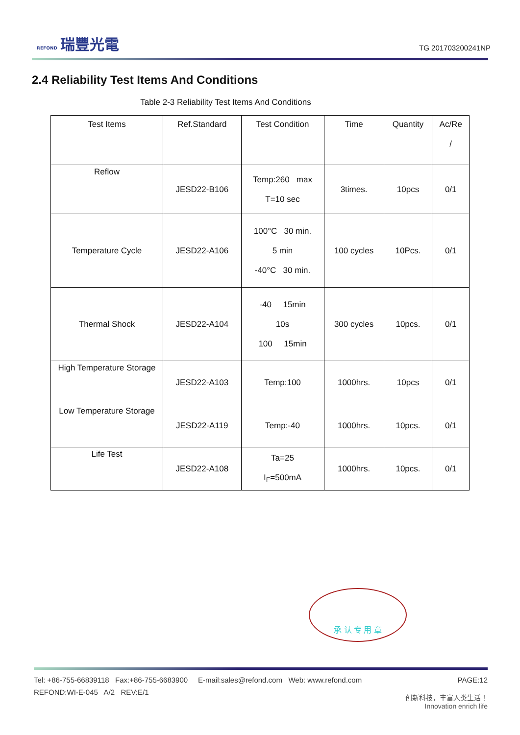REFOND 瑞豐光電
TG 201703200241NP
2.4 Reliability Test Items And Conditions
Table 2-3 Reliability Test Items And Conditions
| Test Items | Ref.Standard | Test Condition | Time | Quantity | Ac/Re / |
| --- | --- | --- | --- | --- | --- |
| Reflow | JESD22-B106 | Temp:260 max T=10 sec | 3times. | 10pcs | 0/1 |
| Temperature Cycle | JESD22-A106 | 100°C 30 min. 5 min -40°C 30 min. | 100 cycles | 10Pcs. | 0/1 |
| Thermal Shock | JESD22-A104 | -40 15min 10s 100 15min | 300 cycles | 10pcs. | 0/1 |
| High Temperature Storage | JESD22-A103 | Temp:100 | 1000hrs. | 10pcs | 0/1 |
| Low Temperature Storage | JESD22-A119 | Temp:-40 | 1000hrs. | 10pcs. | 0/1 |
| Life Test | JESD22-A108 | Ta=25 I<sub>F</sub>=500mA | 1000hrs. | 10pcs. | 0/1 |
承 认 专 用 章
Tel: +86-755-66839118 Fax:+86-755-6683900 E-mail:sales@refond.com Web: www.refond.com PAGE:12
REFOND:WI-E-045 A/2 REV:E/1
创新科技，丰富人类生活！
Innovation enrich life